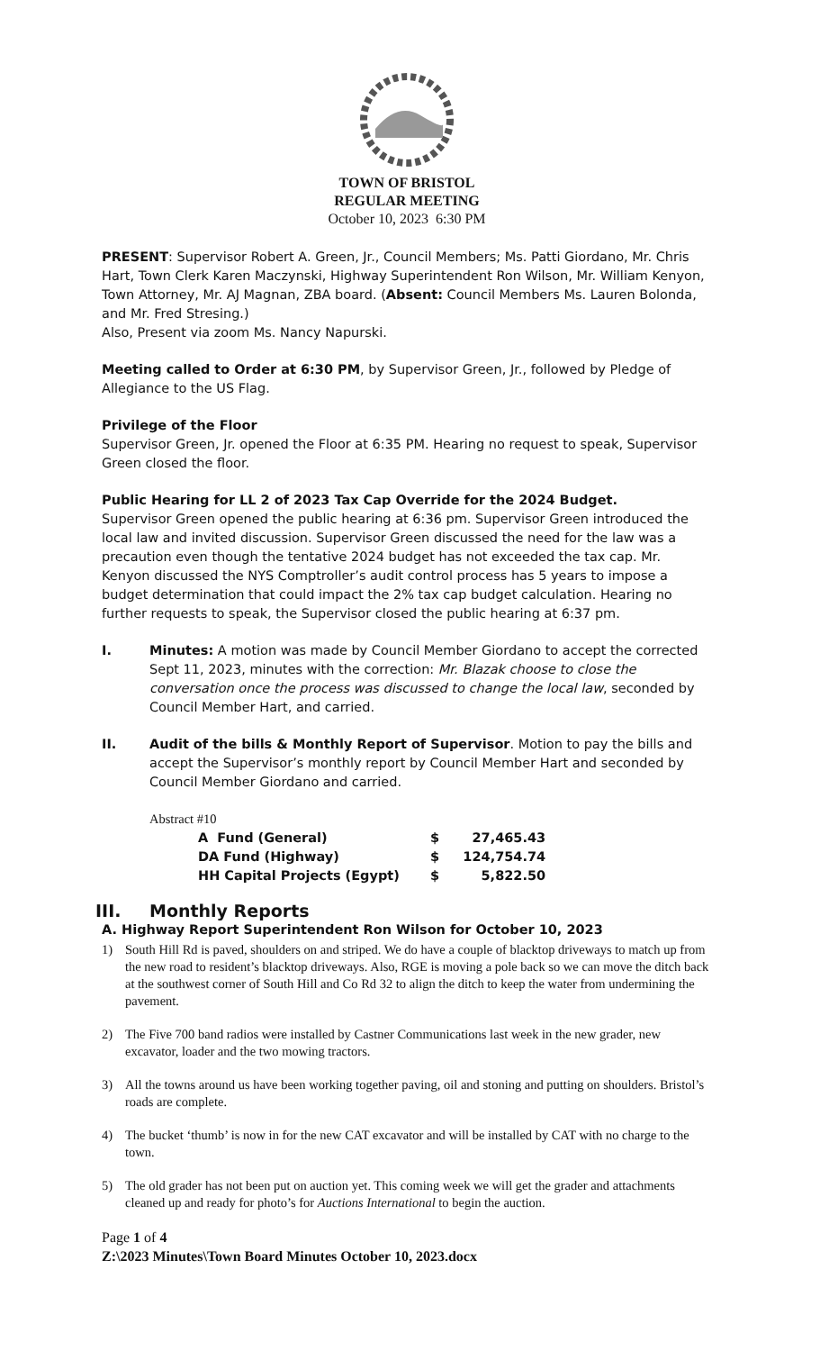TOWN OF BRISTOL
REGULAR MEETING
October 10, 2023 6:30 PM
PRESENT: Supervisor Robert A. Green, Jr., Council Members; Ms. Patti Giordano, Mr. Chris Hart, Town Clerk Karen Maczynski, Highway Superintendent Ron Wilson, Mr. William Kenyon, Town Attorney, Mr. AJ Magnan, ZBA board. (Absent: Council Members Ms. Lauren Bolonda, and Mr. Fred Stresing.)
Also, Present via zoom Ms. Nancy Napurski.
Meeting called to Order at 6:30 PM, by Supervisor Green, Jr., followed by Pledge of Allegiance to the US Flag.
Privilege of the Floor
Supervisor Green, Jr. opened the Floor at 6:35 PM. Hearing no request to speak, Supervisor Green closed the floor.
Public Hearing for LL 2 of 2023 Tax Cap Override for the 2024 Budget.
Supervisor Green opened the public hearing at 6:36 pm. Supervisor Green introduced the local law and invited discussion. Supervisor Green discussed the need for the law was a precaution even though the tentative 2024 budget has not exceeded the tax cap. Mr. Kenyon discussed the NYS Comptroller’s audit control process has 5 years to impose a budget determination that could impact the 2% tax cap budget calculation. Hearing no further requests to speak, the Supervisor closed the public hearing at 6:37 pm.
I. Minutes: A motion was made by Council Member Giordano to accept the corrected Sept 11, 2023, minutes with the correction: Mr. Blazak choose to close the conversation once the process was discussed to change the local law, seconded by Council Member Hart, and carried.
II. Audit of the bills & Monthly Report of Supervisor. Motion to pay the bills and accept the Supervisor’s monthly report by Council Member Hart and seconded by Council Member Giordano and carried.
Abstract #10
| A Fund (General) | $ | 27,465.43 |
| DA Fund (Highway) | $ | 124,754.74 |
| HH Capital Projects (Egypt) | $ | 5,822.50 |
III. Monthly Reports
A. Highway Report Superintendent Ron Wilson for October 10, 2023
1) South Hill Rd is paved, shoulders on and striped. We do have a couple of blacktop driveways to match up from the new road to resident’s blacktop driveways. Also, RGE is moving a pole back so we can move the ditch back at the southwest corner of South Hill and Co Rd 32 to align the ditch to keep the water from undermining the pavement.
2) The Five 700 band radios were installed by Castner Communications last week in the new grader, new excavator, loader and the two mowing tractors.
3) All the towns around us have been working together paving, oil and stoning and putting on shoulders. Bristol’s roads are complete.
4) The bucket ‘thumb’ is now in for the new CAT excavator and will be installed by CAT with no charge to the town.
5) The old grader has not been put on auction yet. This coming week we will get the grader and attachments cleaned up and ready for photo’s for Auctions International to begin the auction.
Page 1 of 4
Z:\2023 Minutes\Town Board Minutes October 10, 2023.docx